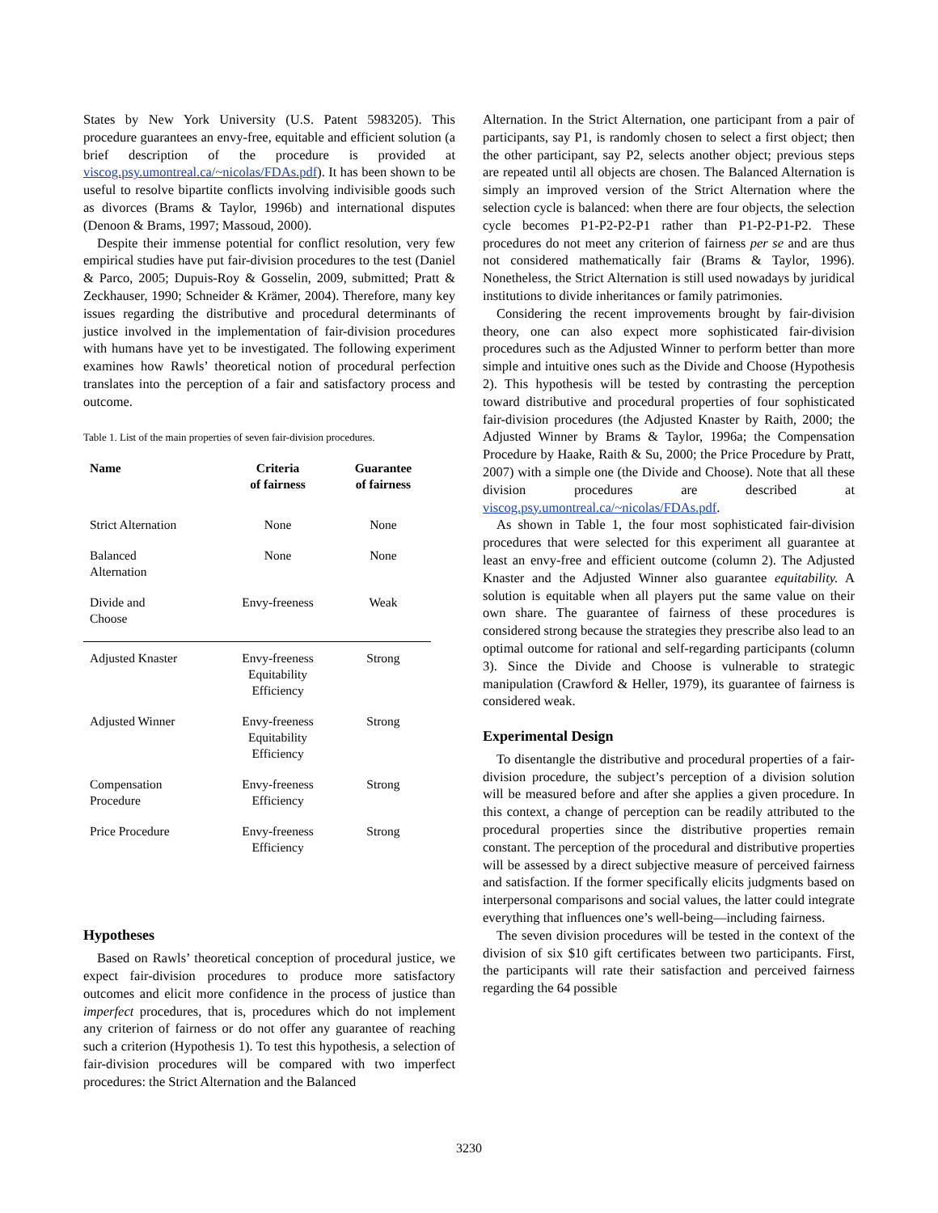States by New York University (U.S. Patent 5983205). This procedure guarantees an envy-free, equitable and efficient solution (a brief description of the procedure is provided at viscog.psy.umontreal.ca/~nicolas/FDAs.pdf). It has been shown to be useful to resolve bipartite conflicts involving indivisible goods such as divorces (Brams & Taylor, 1996b) and international disputes (Denoon & Brams, 1997; Massoud, 2000).
Despite their immense potential for conflict resolution, very few empirical studies have put fair-division procedures to the test (Daniel & Parco, 2005; Dupuis-Roy & Gosselin, 2009, submitted; Pratt & Zeckhauser, 1990; Schneider & Krämer, 2004). Therefore, many key issues regarding the distributive and procedural determinants of justice involved in the implementation of fair-division procedures with humans have yet to be investigated. The following experiment examines how Rawls’ theoretical notion of procedural perfection translates into the perception of a fair and satisfactory process and outcome.
Table 1. List of the main properties of seven fair-division procedures.
| Name | Criteria of fairness | Guarantee of fairness |
| --- | --- | --- |
| Strict Alternation | None | None |
| Balanced Alternation | None | None |
| Divide and Choose | Envy-freeness | Weak |
| Adjusted Knaster | Envy-freeness Equitability Efficiency | Strong |
| Adjusted Winner | Envy-freeness Equitability Efficiency | Strong |
| Compensation Procedure | Envy-freeness Efficiency | Strong |
| Price Procedure | Envy-freeness Efficiency | Strong |
Hypotheses
Based on Rawls’ theoretical conception of procedural justice, we expect fair-division procedures to produce more satisfactory outcomes and elicit more confidence in the process of justice than imperfect procedures, that is, procedures which do not implement any criterion of fairness or do not offer any guarantee of reaching such a criterion (Hypothesis 1). To test this hypothesis, a selection of fair-division procedures will be compared with two imperfect procedures: the Strict Alternation and the Balanced
Alternation. In the Strict Alternation, one participant from a pair of participants, say P1, is randomly chosen to select a first object; then the other participant, say P2, selects another object; previous steps are repeated until all objects are chosen. The Balanced Alternation is simply an improved version of the Strict Alternation where the selection cycle is balanced: when there are four objects, the selection cycle becomes P1-P2-P2-P1 rather than P1-P2-P1-P2. These procedures do not meet any criterion of fairness per se and are thus not considered mathematically fair (Brams & Taylor, 1996). Nonetheless, the Strict Alternation is still used nowadays by juridical institutions to divide inheritances or family patrimonies.
Considering the recent improvements brought by fair-division theory, one can also expect more sophisticated fair-division procedures such as the Adjusted Winner to perform better than more simple and intuitive ones such as the Divide and Choose (Hypothesis 2). This hypothesis will be tested by contrasting the perception toward distributive and procedural properties of four sophisticated fair-division procedures (the Adjusted Knaster by Raith, 2000; the Adjusted Winner by Brams & Taylor, 1996a; the Compensation Procedure by Haake, Raith & Su, 2000; the Price Procedure by Pratt, 2007) with a simple one (the Divide and Choose). Note that all these division procedures are described at viscog.psy.umontreal.ca/~nicolas/FDAs.pdf.
As shown in Table 1, the four most sophisticated fair-division procedures that were selected for this experiment all guarantee at least an envy-free and efficient outcome (column 2). The Adjusted Knaster and the Adjusted Winner also guarantee equitability. A solution is equitable when all players put the same value on their own share. The guarantee of fairness of these procedures is considered strong because the strategies they prescribe also lead to an optimal outcome for rational and self-regarding participants (column 3). Since the Divide and Choose is vulnerable to strategic manipulation (Crawford & Heller, 1979), its guarantee of fairness is considered weak.
Experimental Design
To disentangle the distributive and procedural properties of a fair-division procedure, the subject’s perception of a division solution will be measured before and after she applies a given procedure. In this context, a change of perception can be readily attributed to the procedural properties since the distributive properties remain constant. The perception of the procedural and distributive properties will be assessed by a direct subjective measure of perceived fairness and satisfaction. If the former specifically elicits judgments based on interpersonal comparisons and social values, the latter could integrate everything that influences one’s well-being—including fairness.
The seven division procedures will be tested in the context of the division of six $10 gift certificates between two participants. First, the participants will rate their satisfaction and perceived fairness regarding the 64 possible
3230